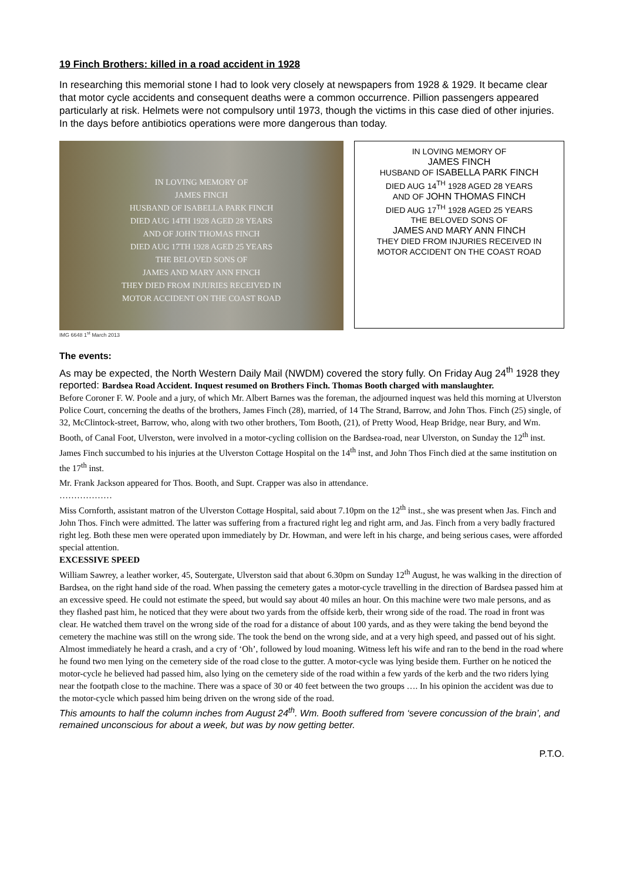19 Finch Brothers: killed in a road accident in 1928
In researching this memorial stone I had to look very closely at newspapers from 1928 & 1929. It became clear that motor cycle accidents and consequent deaths were a common occurrence. Pillion passengers appeared particularly at risk. Helmets were not compulsory until 1973, though the victims in this case died of other injuries. In the days before antibiotics operations were more dangerous than today.
IN LOVING MEMORY OF
JAMES FINCH
HUSBAND OF ISABELLA PARK FINCH
DIED AUG 14TH 1928 AGED 28 YEARS
AND OF JOHN THOMAS FINCH
DIED AUG 17TH 1928 AGED 25 YEARS
THE BELOVED SONS OF
JAMES AND MARY ANN FINCH
THEY DIED FROM INJURIES RECEIVED IN
MOTOR ACCIDENT ON THE COAST ROAD
IMG 6648 1<sup>st</sup> March 2013
IN LOVING MEMORY OF
JAMES FINCH
HUSBAND OF ISABELLA PARK FINCH
DIED AUG 14<sup>TH</sup> 1928 AGED 28 YEARS
AND OF JOHN THOMAS FINCH
DIED AUG 17<sup>TH</sup> 1928 AGED 25 YEARS
THE BELOVED SONS OF
JAMES AND MARY ANN FINCH
THEY DIED FROM INJURIES RECEIVED IN
MOTOR ACCIDENT ON THE COAST ROAD
The events:
As may be expected, the North Western Daily Mail (NWDM) covered the story fully. On Friday Aug 24<sup>th</sup> 1928 they reported: Bardsea Road Accident. Inquest resumed on Brothers Finch. Thomas Booth charged with manslaughter.
Before Coroner F. W. Poole and a jury, of which Mr. Albert Barnes was the foreman, the adjourned inquest was held this morning at Ulverston Police Court, concerning the deaths of the brothers, James Finch (28), married, of 14 The Strand, Barrow, and John Thos. Finch (25) single, of 32, McClintock-street, Barrow, who, along with two other brothers, Tom Booth, (21), of Pretty Wood, Heap Bridge, near Bury, and Wm. Booth, of Canal Foot, Ulverston, were involved in a motor-cycling collision on the Bardsea-road, near Ulverston, on Sunday the 12<sup>th</sup> inst. James Finch succumbed to his injuries at the Ulverston Cottage Hospital on the 14<sup>th</sup> inst, and John Thos Finch died at the same institution on the 17<sup>th</sup> inst.
Mr. Frank Jackson appeared for Thos. Booth, and Supt. Crapper was also in attendance.
………………
Miss Cornforth, assistant matron of the Ulverston Cottage Hospital, said about 7.10pm on the 12<sup>th</sup> inst., she was present when Jas. Finch and John Thos. Finch were admitted. The latter was suffering from a fractured right leg and right arm, and Jas. Finch from a very badly fractured right leg. Both these men were operated upon immediately by Dr. Howman, and were left in his charge, and being serious cases, were afforded special attention.
EXCESSIVE SPEED
William Sawrey, a leather worker, 45, Soutergate, Ulverston said that about 6.30pm on Sunday 12<sup>th</sup> August, he was walking in the direction of Bardsea, on the right hand side of the road. When passing the cemetery gates a motor-cycle travelling in the direction of Bardsea passed him at an excessive speed. He could not estimate the speed, but would say about 40 miles an hour. On this machine were two male persons, and as they flashed past him, he noticed that they were about two yards from the offside kerb, their wrong side of the road. The road in front was clear. He watched them travel on the wrong side of the road for a distance of about 100 yards, and as they were taking the bend beyond the cemetery the machine was still on the wrong side. The took the bend on the wrong side, and at a very high speed, and passed out of his sight. Almost immediately he heard a crash, and a cry of ‘Oh’, followed by loud moaning. Witness left his wife and ran to the bend in the road where he found two men lying on the cemetery side of the road close to the gutter. A motor-cycle was lying beside them. Further on he noticed the motor-cycle he believed had passed him, also lying on the cemetery side of the road within a few yards of the kerb and the two riders lying near the footpath close to the machine. There was a space of 30 or 40 feet between the two groups …. In his opinion the accident was due to the motor-cycle which passed him being driven on the wrong side of the road.
This amounts to half the column inches from August 24<sup>th</sup>. Wm. Booth suffered from ‘severe concussion of the brain’, and remained unconscious for about a week, but was by now getting better.
P.T.O.